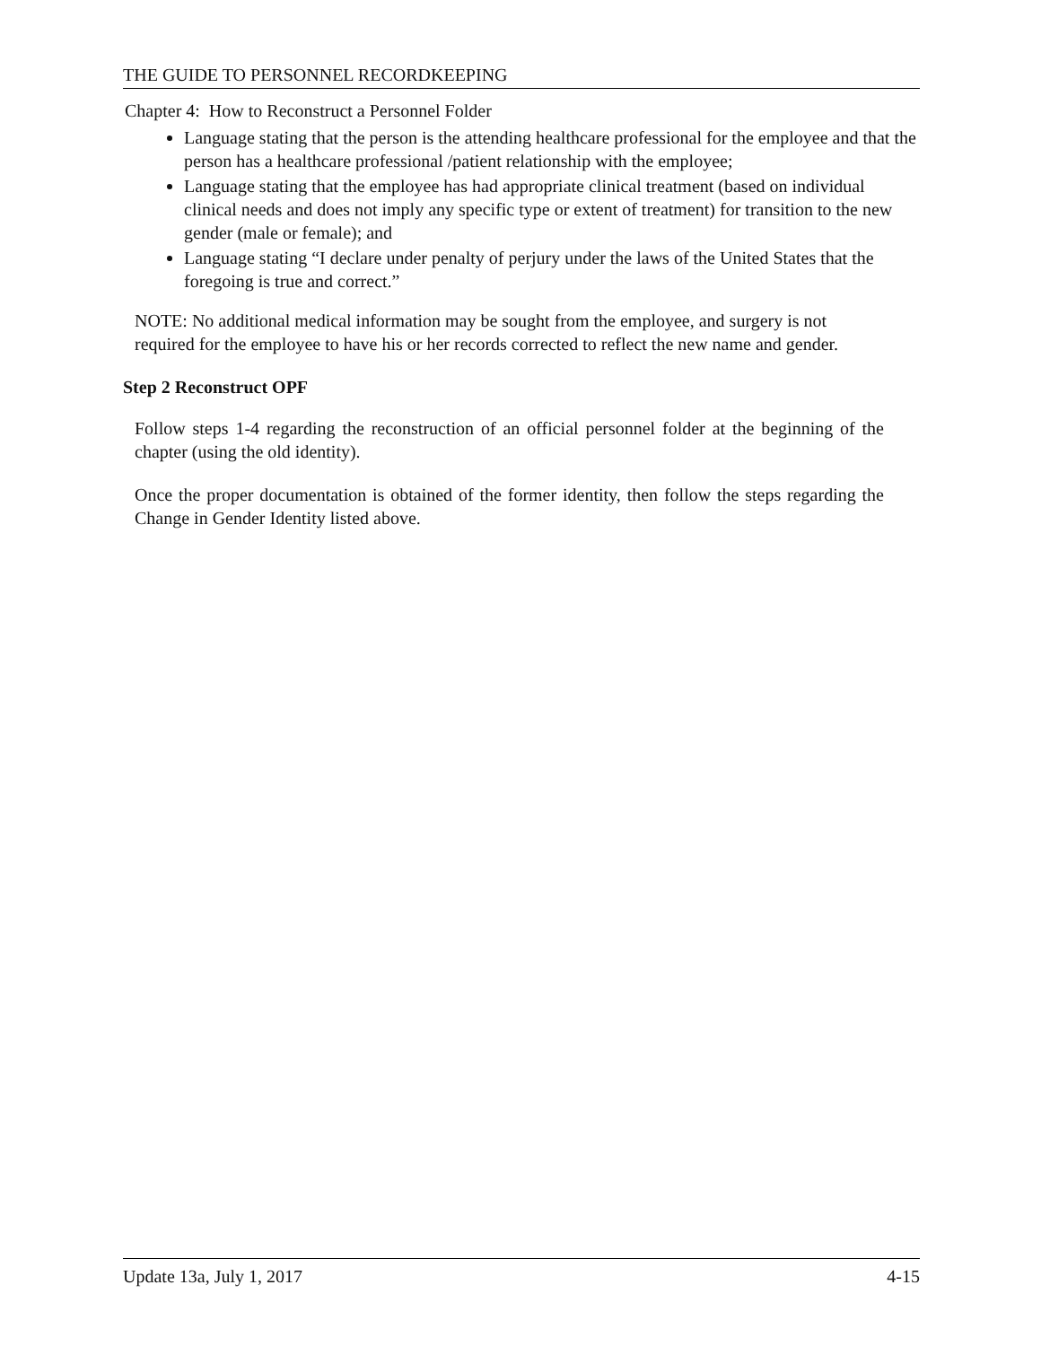THE GUIDE TO PERSONNEL RECORDKEEPING
Chapter 4: How to Reconstruct a Personnel Folder
Language stating that the person is the attending healthcare professional for the employee and that the person has a healthcare professional /patient relationship with the employee;
Language stating that the employee has had appropriate clinical treatment (based on individual clinical needs and does not imply any specific type or extent of treatment) for transition to the new gender (male or female); and
Language stating “I declare under penalty of perjury under the laws of the United States that the foregoing is true and correct.”
NOTE: No additional medical information may be sought from the employee, and surgery is not required for the employee to have his or her records corrected to reflect the new name and gender.
Step 2 Reconstruct OPF
Follow steps 1-4 regarding the reconstruction of an official personnel folder at the beginning of the chapter (using the old identity).
Once the proper documentation is obtained of the former identity, then follow the steps regarding the Change in Gender Identity listed above.
Update 13a, July 1, 2017 4-15